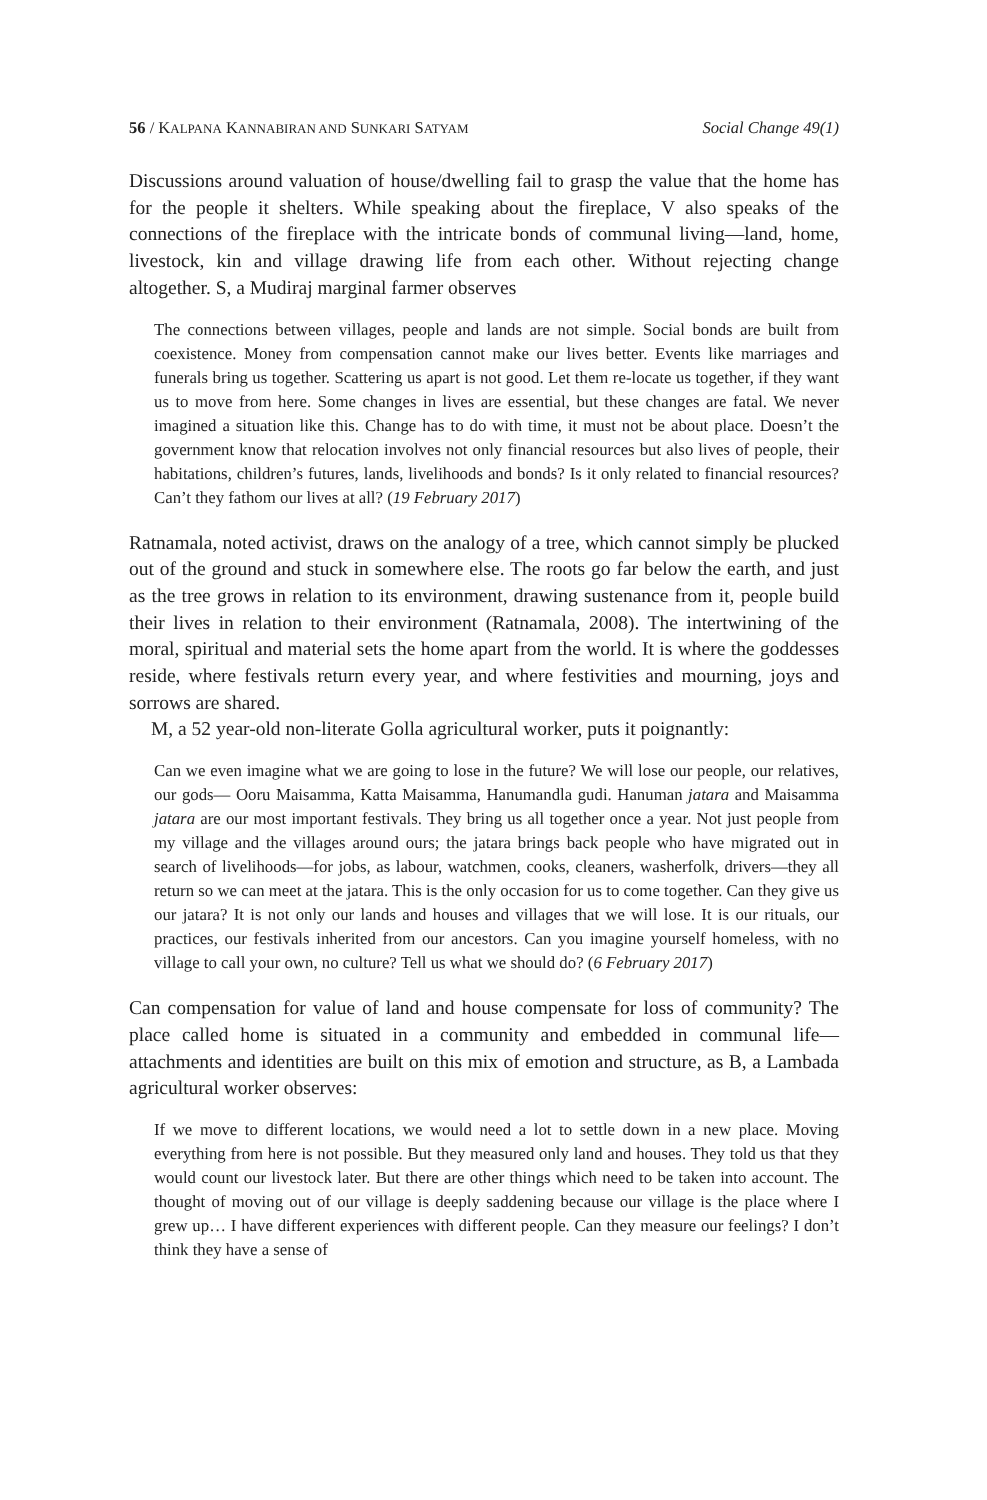56 / KALPANA KANNABIRAN AND SUNKARI SATYAM Social Change 49(1)
Discussions around valuation of house/dwelling fail to grasp the value that the home has for the people it shelters. While speaking about the fireplace, V also speaks of the connections of the fireplace with the intricate bonds of communal living—land, home, livestock, kin and village drawing life from each other. Without rejecting change altogether. S, a Mudiraj marginal farmer observes
The connections between villages, people and lands are not simple. Social bonds are built from coexistence. Money from compensation cannot make our lives better. Events like marriages and funerals bring us together. Scattering us apart is not good. Let them re-locate us together, if they want us to move from here. Some changes in lives are essential, but these changes are fatal. We never imagined a situation like this. Change has to do with time, it must not be about place. Doesn’t the government know that relocation involves not only financial resources but also lives of people, their habitations, children’s futures, lands, livelihoods and bonds? Is it only related to financial resources? Can’t they fathom our lives at all? (19 February 2017)
Ratnamala, noted activist, draws on the analogy of a tree, which cannot simply be plucked out of the ground and stuck in somewhere else. The roots go far below the earth, and just as the tree grows in relation to its environment, drawing sustenance from it, people build their lives in relation to their environment (Ratnamala, 2008). The intertwining of the moral, spiritual and material sets the home apart from the world. It is where the goddesses reside, where festivals return every year, and where festivities and mourning, joys and sorrows are shared.
M, a 52 year-old non-literate Golla agricultural worker, puts it poignantly:
Can we even imagine what we are going to lose in the future? We will lose our people, our relatives, our gods— Ooru Maisamma, Katta Maisamma, Hanumandla gudi. Hanuman jatara and Maisamma jatara are our most important festivals. They bring us all together once a year. Not just people from my village and the villages around ours; the jatara brings back people who have migrated out in search of livelihoods—for jobs, as labour, watchmen, cooks, cleaners, washerfolk, drivers—they all return so we can meet at the jatara. This is the only occasion for us to come together. Can they give us our jatara? It is not only our lands and houses and villages that we will lose. It is our rituals, our practices, our festivals inherited from our ancestors. Can you imagine yourself homeless, with no village to call your own, no culture? Tell us what we should do? (6 February 2017)
Can compensation for value of land and house compensate for loss of community? The place called home is situated in a community and embedded in communal life—attachments and identities are built on this mix of emotion and structure, as B, a Lambada agricultural worker observes:
If we move to different locations, we would need a lot to settle down in a new place. Moving everything from here is not possible. But they measured only land and houses. They told us that they would count our livestock later. But there are other things which need to be taken into account. The thought of moving out of our village is deeply saddening because our village is the place where I grew up… I have different experiences with different people. Can they measure our feelings? I don’t think they have a sense of